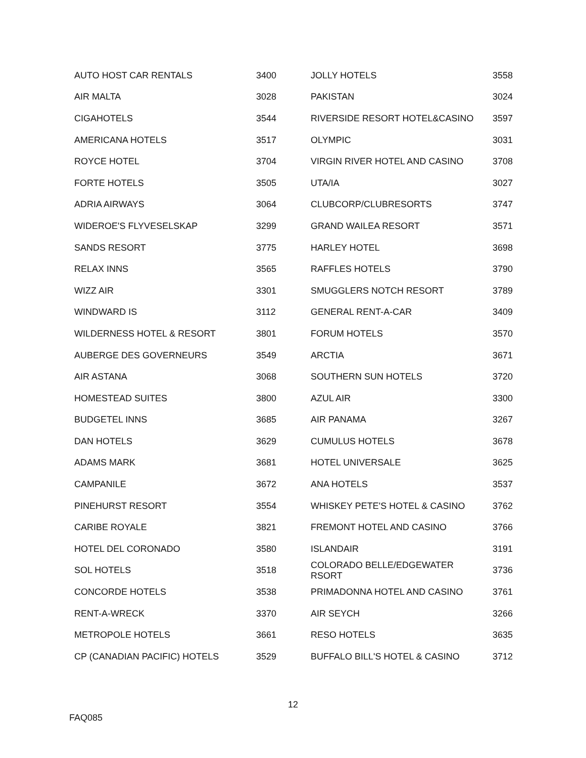| AUTO HOST CAR RENTALS | 3400 | JOLLY HOTELS | 3558 |
| AIR MALTA | 3028 | PAKISTAN | 3024 |
| CIGAHOTELS | 3544 | RIVERSIDE RESORT HOTEL&CASINO | 3597 |
| AMERICANA HOTELS | 3517 | OLYMPIC | 3031 |
| ROYCE HOTEL | 3704 | VIRGIN RIVER HOTEL AND CASINO | 3708 |
| FORTE HOTELS | 3505 | UTA/IA | 3027 |
| ADRIA AIRWAYS | 3064 | CLUBCORP/CLUBRESORTS | 3747 |
| WIDEROE'S FLYVESELSKAP | 3299 | GRAND WAILEA RESORT | 3571 |
| SANDS RESORT | 3775 | HARLEY HOTEL | 3698 |
| RELAX INNS | 3565 | RAFFLES HOTELS | 3790 |
| WIZZ AIR | 3301 | SMUGGLERS NOTCH RESORT | 3789 |
| WINDWARD IS | 3112 | GENERAL RENT-A-CAR | 3409 |
| WILDERNESS HOTEL & RESORT | 3801 | FORUM HOTELS | 3570 |
| AUBERGE DES GOVERNEURS | 3549 | ARCTIA | 3671 |
| AIR ASTANA | 3068 | SOUTHERN SUN HOTELS | 3720 |
| HOMESTEAD SUITES | 3800 | AZUL AIR | 3300 |
| BUDGETEL INNS | 3685 | AIR PANAMA | 3267 |
| DAN HOTELS | 3629 | CUMULUS HOTELS | 3678 |
| ADAMS MARK | 3681 | HOTEL UNIVERSALE | 3625 |
| CAMPANILE | 3672 | ANA HOTELS | 3537 |
| PINEHURST RESORT | 3554 | WHISKEY PETE'S HOTEL & CASINO | 3762 |
| CARIBE ROYALE | 3821 | FREMONT HOTEL AND CASINO | 3766 |
| HOTEL DEL CORONADO | 3580 | ISLANDAIR | 3191 |
| SOL HOTELS | 3518 | COLORADO BELLE/EDGEWATER RSORT | 3736 |
| CONCORDE HOTELS | 3538 | PRIMADONNA HOTEL AND CASINO | 3761 |
| RENT-A-WRECK | 3370 | AIR SEYCH | 3266 |
| METROPOLE HOTELS | 3661 | RESO HOTELS | 3635 |
| CP (CANADIAN PACIFIC) HOTELS | 3529 | BUFFALO BILL'S HOTEL & CASINO | 3712 |
12
FAQ085